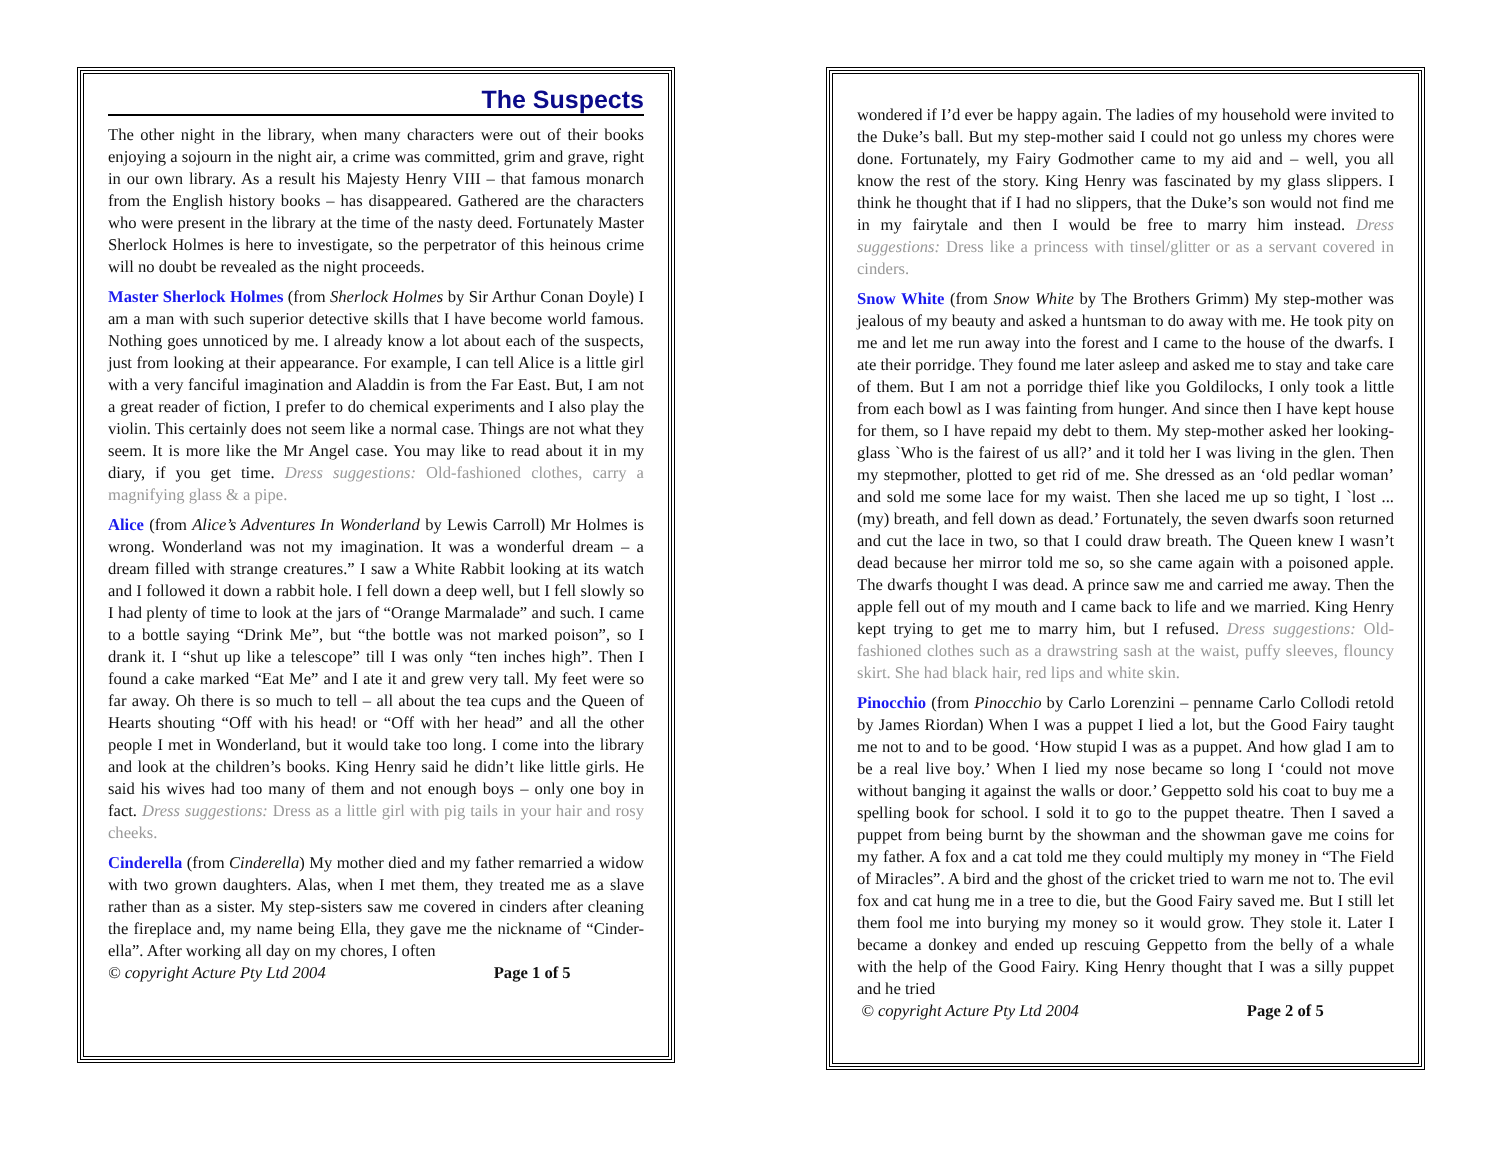The Suspects
The other night in the library, when many characters were out of their books enjoying a sojourn in the night air, a crime was committed, grim and grave, right in our own library. As a result his Majesty Henry VIII – that famous monarch from the English history books – has disappeared. Gathered are the characters who were present in the library at the time of the nasty deed. Fortunately Master Sherlock Holmes is here to investigate, so the perpetrator of this heinous crime will no doubt be revealed as the night proceeds.
Master Sherlock Holmes (from Sherlock Holmes by Sir Arthur Conan Doyle) I am a man with such superior detective skills that I have become world famous. Nothing goes unnoticed by me. I already know a lot about each of the suspects, just from looking at their appearance. For example, I can tell Alice is a little girl with a very fanciful imagination and Aladdin is from the Far East. But, I am not a great reader of fiction, I prefer to do chemical experiments and I also play the violin. This certainly does not seem like a normal case. Things are not what they seem. It is more like the Mr Angel case. You may like to read about it in my diary, if you get time. Dress suggestions: Old-fashioned clothes, carry a magnifying glass & a pipe.
Alice (from Alice’s Adventures In Wonderland by Lewis Carroll) Mr Holmes is wrong. Wonderland was not my imagination. It was a wonderful dream – a dream filled with strange creatures.” I saw a White Rabbit looking at its watch and I followed it down a rabbit hole. I fell down a deep well, but I fell slowly so I had plenty of time to look at the jars of “Orange Marmalade” and such. I came to a bottle saying “Drink Me”, but “the bottle was not marked poison”, so I drank it. I “shut up like a telescope” till I was only “ten inches high”. Then I found a cake marked “Eat Me” and I ate it and grew very tall. My feet were so far away. Oh there is so much to tell – all about the tea cups and the Queen of Hearts shouting “Off with his head! or “Off with her head” and all the other people I met in Wonderland, but it would take too long. I come into the library and look at the children’s books. King Henry said he didn’t like little girls. He said his wives had too many of them and not enough boys – only one boy in fact. Dress suggestions: Dress as a little girl with pig tails in your hair and rosy cheeks.
Cinderella (from Cinderella) My mother died and my father remarried a widow with two grown daughters. Alas, when I met them, they treated me as a slave rather than as a sister. My step-sisters saw me covered in cinders after cleaning the fireplace and, my name being Ella, they gave me the nickname of “Cinder-ella”. After working all day on my chores, I often
© copyright Acture Pty Ltd 2004 Page 1 of 5
wondered if I’d ever be happy again. The ladies of my household were invited to the Duke’s ball. But my step-mother said I could not go unless my chores were done. Fortunately, my Fairy Godmother came to my aid and – well, you all know the rest of the story. King Henry was fascinated by my glass slippers. I think he thought that if I had no slippers, that the Duke’s son would not find me in my fairytale and then I would be free to marry him instead. Dress suggestions: Dress like a princess with tinsel/glitter or as a servant covered in cinders.
Snow White (from Snow White by The Brothers Grimm) My step-mother was jealous of my beauty and asked a huntsman to do away with me. He took pity on me and let me run away into the forest and I came to the house of the dwarfs. I ate their porridge. They found me later asleep and asked me to stay and take care of them. But I am not a porridge thief like you Goldilocks, I only took a little from each bowl as I was fainting from hunger. And since then I have kept house for them, so I have repaid my debt to them. My step-mother asked her looking-glass `Who is the fairest of us all?’ and it told her I was living in the glen. Then my stepmother, plotted to get rid of me. She dressed as an ‘old pedlar woman’ and sold me some lace for my waist. Then she laced me up so tight, I `lost ... (my) breath, and fell down as dead.’ Fortunately, the seven dwarfs soon returned and cut the lace in two, so that I could draw breath. The Queen knew I wasn’t dead because her mirror told me so, so she came again with a poisoned apple. The dwarfs thought I was dead. A prince saw me and carried me away. Then the apple fell out of my mouth and I came back to life and we married. King Henry kept trying to get me to marry him, but I refused. Dress suggestions: Old-fashioned clothes such as a drawstring sash at the waist, puffy sleeves, flouncy skirt. She had black hair, red lips and white skin.
Pinocchio (from Pinocchio by Carlo Lorenzini – penname Carlo Collodi retold by James Riordan) When I was a puppet I lied a lot, but the Good Fairy taught me not to and to be good. ‘How stupid I was as a puppet. And how glad I am to be a real live boy.’ When I lied my nose became so long I ‘could not move without banging it against the walls or door.’ Geppetto sold his coat to buy me a spelling book for school. I sold it to go to the puppet theatre. Then I saved a puppet from being burnt by the showman and the showman gave me coins for my father. A fox and a cat told me they could multiply my money in “The Field of Miracles”. A bird and the ghost of the cricket tried to warn me not to. The evil fox and cat hung me in a tree to die, but the Good Fairy saved me. But I still let them fool me into burying my money so it would grow. They stole it. Later I became a donkey and ended up rescuing Geppetto from the belly of a whale with the help of the Good Fairy. King Henry thought that I was a silly puppet and he tried
© copyright Acture Pty Ltd 2004 Page 2 of 5